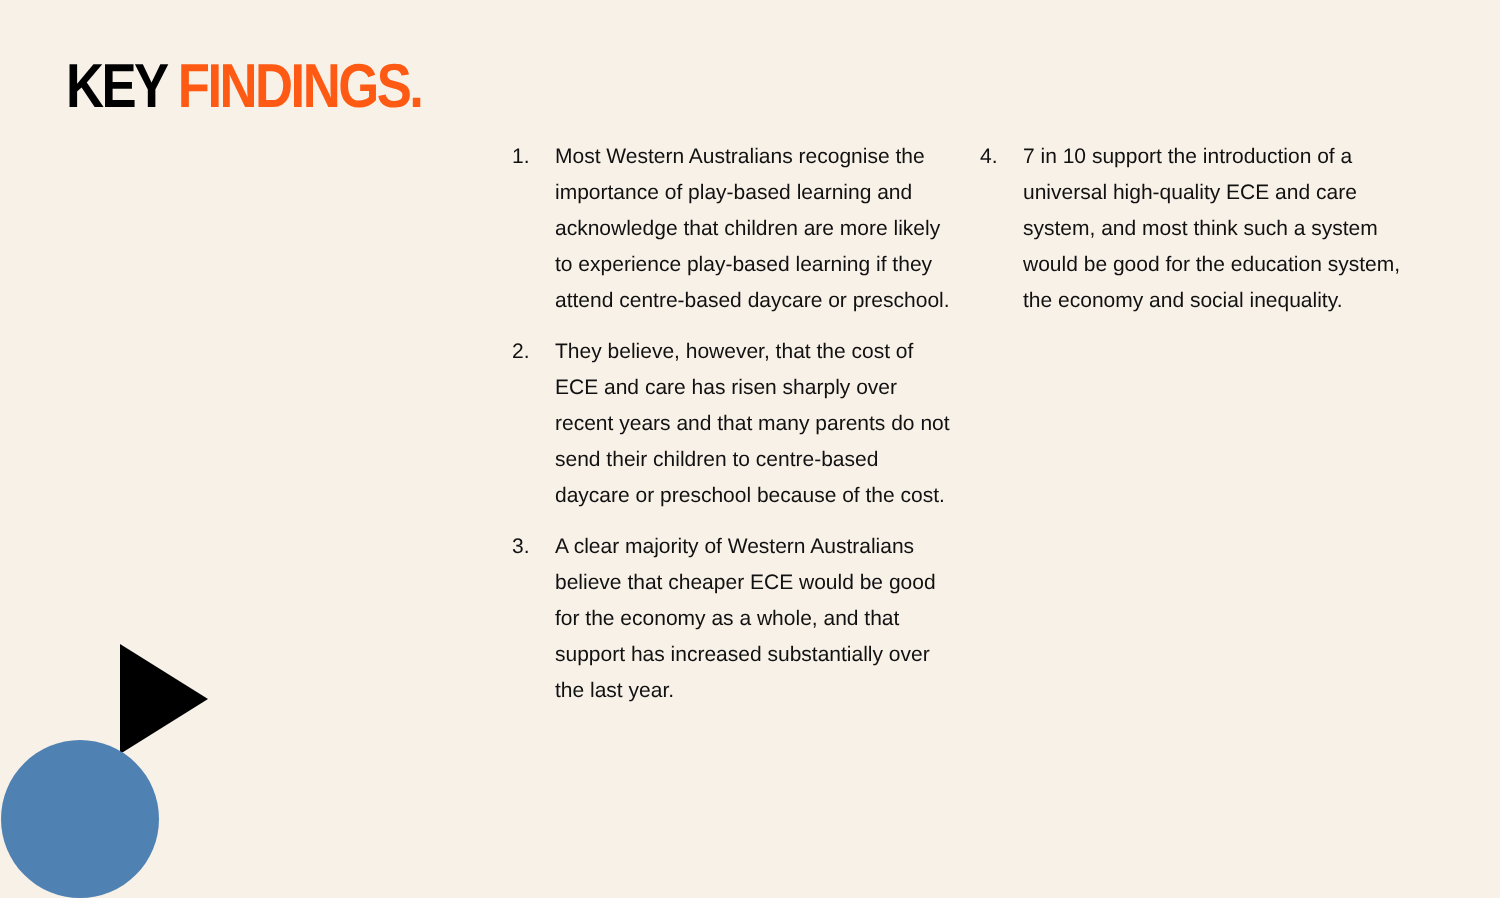KEY FINDINGS.
1. Most Western Australians recognise the importance of play-based learning and acknowledge that children are more likely to experience play-based learning if they attend centre-based daycare or preschool.
2. They believe, however, that the cost of ECE and care has risen sharply over recent years and that many parents do not send their children to centre-based daycare or preschool because of the cost.
3. A clear majority of Western Australians believe that cheaper ECE would be good for the economy as a whole, and that support has increased substantially over the last year.
4. 7 in 10 support the introduction of a universal high-quality ECE and care system, and most think such a system would be good for the education system, the economy and social inequality.